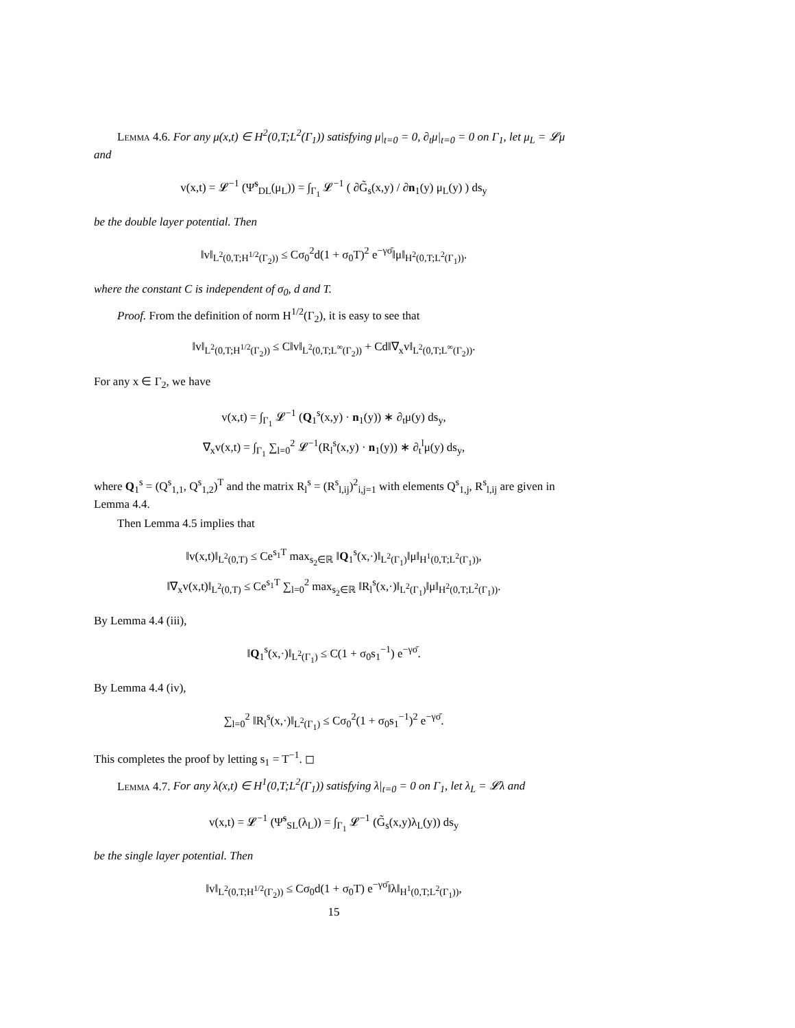Lemma 4.6. For any μ(x,t) ∈ H<sup>2</sup>(0,T;L<sup>2</sup>(Γ<sub>1</sub>)) satisfying μ|<sub>t=0</sub> = 0, ∂<sub>t</sub>μ|<sub>t=0</sub> = 0 on Γ<sub>1</sub>, let μ<sub>L</sub> = 𝓛μ and
v(x,t) = 𝓛<sup>−1</sup> (Ψ̃<sup>s</sup><sub>DL</sub>(μ<sub>L</sub>)) = ∫<sub>Γ<sub>1</sub></sub> 𝓛<sup>−1</sup> ( ∂G̃<sub>s</sub>(x,y) / ∂n<sub>1</sub>(y) μ<sub>L</sub>(y) ) ds<sub>y</sub>
be the double layer potential. Then
‖v‖<sub>L<sup>2</sup>(0,T;H<sup>1/2</sup>(Γ<sub>2</sub>))</sub> ≤ Cσ<sub>0</sub><sup>2</sup>d(1 + σ<sub>0</sub>T)<sup>2</sup> e<sup>−γσ̄</sup>‖μ‖<sub>H<sup>2</sup>(0,T;L<sup>2</sup>(Γ<sub>1</sub>))</sub>.
where the constant C is independent of σ<sub>0</sub>, d and T.
Proof. From the definition of norm H<sup>1/2</sup>(Γ<sub>2</sub>), it is easy to see that
‖v‖<sub>L<sup>2</sup>(0,T;H<sup>1/2</sup>(Γ<sub>2</sub>))</sub> ≤ C‖v‖<sub>L<sup>2</sup>(0,T;L<sup>∞</sup>(Γ<sub>2</sub>))</sub> + Cd‖∇<sub>x</sub>v‖<sub>L<sup>2</sup>(0,T;L<sup>∞</sup>(Γ<sub>2</sub>))</sub>.
For any x ∈ Γ<sub>2</sub>, we have
v(x,t) = ∫<sub>Γ<sub>1</sub></sub> 𝓛<sup>−1</sup> (Q<sub>1</sub><sup>s</sup>(x,y) · n<sub>1</sub>(y)) ∗ ∂<sub>t</sub>μ(y) ds<sub>y</sub>,
∇<sub>x</sub>v(x,t) = ∫<sub>Γ<sub>1</sub></sub> ∑<sub>l=0</sub><sup>2</sup> 𝓛<sup>−1</sup>(R<sub>l</sub><sup>s</sup>(x,y) · n<sub>1</sub>(y)) ∗ ∂<sub>t</sub><sup>l</sup>μ(y) ds<sub>y</sub>,
where Q<sub>1</sub><sup>s</sup> = (Q<sup>s</sup><sub>1,1</sub>, Q<sup>s</sup><sub>1,2</sub>)<sup>T</sup> and the matrix R<sub>l</sub><sup>s</sup> = (R<sup>s</sup><sub>l,ij</sub>)<sup>2</sup><sub>i,j=1</sub> with elements Q<sup>s</sup><sub>1,j</sub>, R<sup>s</sup><sub>l,ij</sub> are given in Lemma 4.4.
Then Lemma 4.5 implies that
‖v(x,t)‖<sub>L<sup>2</sup>(0,T)</sub> ≤ Ce<sup>s<sub>1</sub>T</sup> max<sub>s<sub>2</sub>∈ℝ</sub> ‖Q<sub>1</sub><sup>s</sup>(x,·)‖<sub>L<sup>2</sup>(Γ<sub>1</sub>)</sub>‖μ‖<sub>H<sup>1</sup>(0,T;L<sup>2</sup>(Γ<sub>1</sub>))</sub>,
‖∇<sub>x</sub>v(x,t)‖<sub>L<sup>2</sup>(0,T)</sub> ≤ Ce<sup>s<sub>1</sub>T</sup> ∑<sub>l=0</sub><sup>2</sup> max<sub>s<sub>2</sub>∈ℝ</sub> ‖R<sub>l</sub><sup>s</sup>(x,·)‖<sub>L<sup>2</sup>(Γ<sub>1</sub>)</sub>‖μ‖<sub>H<sup>2</sup>(0,T;L<sup>2</sup>(Γ<sub>1</sub>))</sub>.
By Lemma 4.4 (iii),
‖Q<sub>1</sub><sup>s</sup>(x,·)‖<sub>L<sup>2</sup>(Γ<sub>1</sub>)</sub> ≤ C(1 + σ<sub>0</sub>s<sub>1</sub><sup>−1</sup>) e<sup>−γσ̄</sup>.
By Lemma 4.4 (iv),
∑<sub>l=0</sub><sup>2</sup> ‖R<sub>l</sub><sup>s</sup>(x,·)‖<sub>L<sup>2</sup>(Γ<sub>1</sub>)</sub> ≤ Cσ<sub>0</sub><sup>2</sup>(1 + σ<sub>0</sub>s<sub>1</sub><sup>−1</sup>)<sup>2</sup> e<sup>−γσ̄</sup>.
This completes the proof by letting s<sub>1</sub> = T<sup>−1</sup>. ◻
Lemma 4.7. For any λ(x,t) ∈ H<sup>1</sup>(0,T;L<sup>2</sup>(Γ<sub>1</sub>)) satisfying λ|<sub>t=0</sub> = 0 on Γ<sub>1</sub>, let λ<sub>L</sub> = 𝓛λ and
v(x,t) = 𝓛<sup>−1</sup> (Ψ̃<sup>s</sup><sub>SL</sub>(λ<sub>L</sub>)) = ∫<sub>Γ<sub>1</sub></sub> 𝓛<sup>−1</sup> (G̃<sub>s</sub>(x,y)λ<sub>L</sub>(y)) ds<sub>y</sub>
be the single layer potential. Then
‖v‖<sub>L<sup>2</sup>(0,T;H<sup>1/2</sup>(Γ<sub>2</sub>))</sub> ≤ Cσ<sub>0</sub>d(1 + σ<sub>0</sub>T) e<sup>−γσ̄</sup>‖λ‖<sub>H<sup>1</sup>(0,T;L<sup>2</sup>(Γ<sub>1</sub>))</sub>,
15